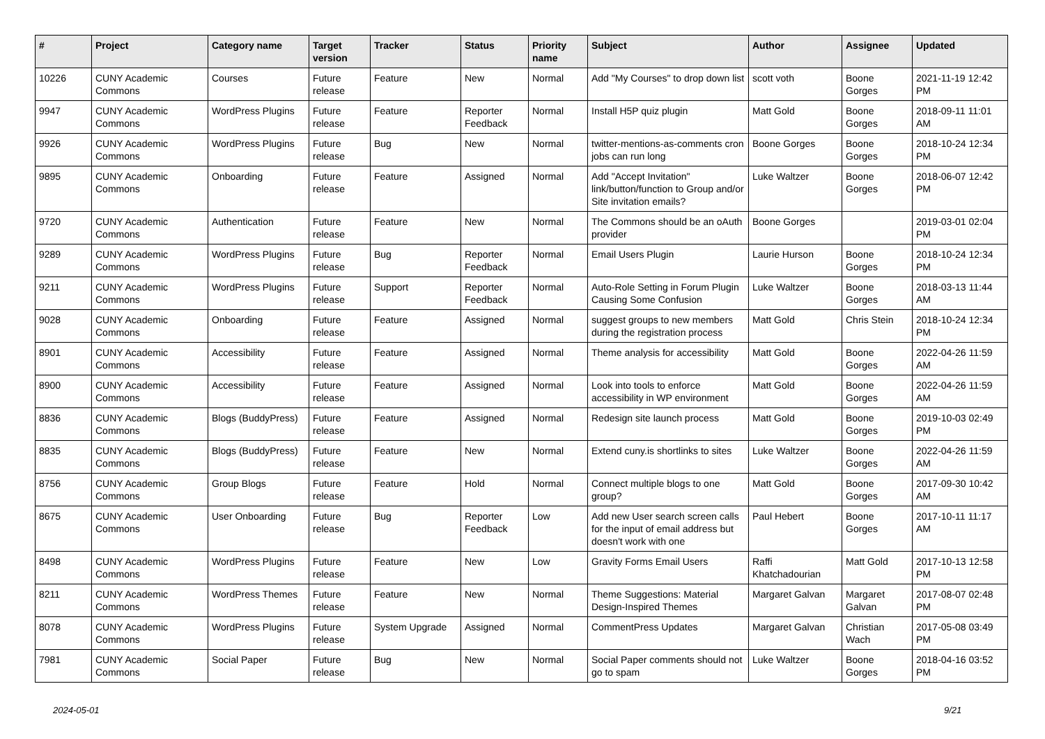| # | Project | Category name | Target version | Tracker | Status | Priority name | Subject | Author | Assignee | Updated |
| --- | --- | --- | --- | --- | --- | --- | --- | --- | --- | --- |
| 10226 | CUNY Academic Commons | Courses | Future release | Feature | New | Normal | Add "My Courses" to drop down list | scott voth | Boone Gorges | 2021-11-19 12:42 PM |
| 9947 | CUNY Academic Commons | WordPress Plugins | Future release | Feature | Reporter Feedback | Normal | Install H5P quiz plugin | Matt Gold | Boone Gorges | 2018-09-11 11:01 AM |
| 9926 | CUNY Academic Commons | WordPress Plugins | Future release | Bug | New | Normal | twitter-mentions-as-comments cron jobs can run long | Boone Gorges | Boone Gorges | 2018-10-24 12:34 PM |
| 9895 | CUNY Academic Commons | Onboarding | Future release | Feature | Assigned | Normal | Add "Accept Invitation" link/button/function to Group and/or Site invitation emails? | Luke Waltzer | Boone Gorges | 2018-06-07 12:42 PM |
| 9720 | CUNY Academic Commons | Authentication | Future release | Feature | New | Normal | The Commons should be an oAuth provider | Boone Gorges | | 2019-03-01 02:04 PM |
| 9289 | CUNY Academic Commons | WordPress Plugins | Future release | Bug | Reporter Feedback | Normal | Email Users Plugin | Laurie Hurson | Boone Gorges | 2018-10-24 12:34 PM |
| 9211 | CUNY Academic Commons | WordPress Plugins | Future release | Support | Reporter Feedback | Normal | Auto-Role Setting in Forum Plugin Causing Some Confusion | Luke Waltzer | Boone Gorges | 2018-03-13 11:44 AM |
| 9028 | CUNY Academic Commons | Onboarding | Future release | Feature | Assigned | Normal | suggest groups to new members during the registration process | Matt Gold | Chris Stein | 2018-10-24 12:34 PM |
| 8901 | CUNY Academic Commons | Accessibility | Future release | Feature | Assigned | Normal | Theme analysis for accessibility | Matt Gold | Boone Gorges | 2022-04-26 11:59 AM |
| 8900 | CUNY Academic Commons | Accessibility | Future release | Feature | Assigned | Normal | Look into tools to enforce accessibility in WP environment | Matt Gold | Boone Gorges | 2022-04-26 11:59 AM |
| 8836 | CUNY Academic Commons | Blogs (BuddyPress) | Future release | Feature | Assigned | Normal | Redesign site launch process | Matt Gold | Boone Gorges | 2019-10-03 02:49 PM |
| 8835 | CUNY Academic Commons | Blogs (BuddyPress) | Future release | Feature | New | Normal | Extend cuny.is shortlinks to sites | Luke Waltzer | Boone Gorges | 2022-04-26 11:59 AM |
| 8756 | CUNY Academic Commons | Group Blogs | Future release | Feature | Hold | Normal | Connect multiple blogs to one group? | Matt Gold | Boone Gorges | 2017-09-30 10:42 AM |
| 8675 | CUNY Academic Commons | User Onboarding | Future release | Bug | Reporter Feedback | Low | Add new User search screen calls for the input of email address but doesn't work with one | Paul Hebert | Boone Gorges | 2017-10-11 11:17 AM |
| 8498 | CUNY Academic Commons | WordPress Plugins | Future release | Feature | New | Low | Gravity Forms Email Users | Raffi Khatchadourian | Matt Gold | 2017-10-13 12:58 PM |
| 8211 | CUNY Academic Commons | WordPress Themes | Future release | Feature | New | Normal | Theme Suggestions: Material Design-Inspired Themes | Margaret Galvan | Margaret Galvan | 2017-08-07 02:48 PM |
| 8078 | CUNY Academic Commons | WordPress Plugins | Future release | System Upgrade | Assigned | Normal | CommentPress Updates | Margaret Galvan | Christian Wach | 2017-05-08 03:49 PM |
| 7981 | CUNY Academic Commons | Social Paper | Future release | Bug | New | Normal | Social Paper comments should not go to spam | Luke Waltzer | Boone Gorges | 2018-04-16 03:52 PM |
2024-05-01 9/21